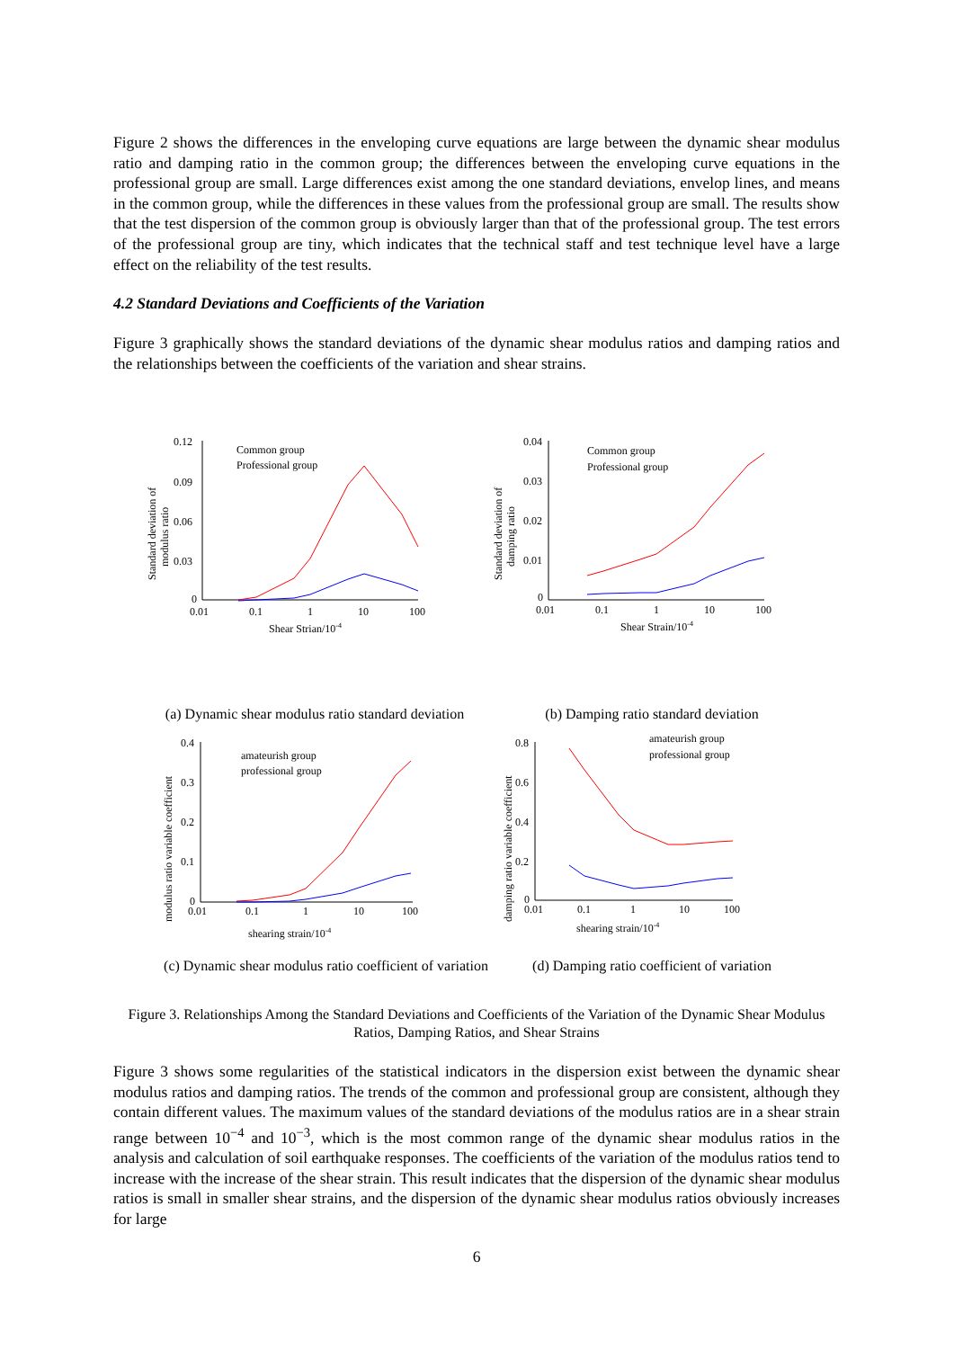Figure 2 shows the differences in the enveloping curve equations are large between the dynamic shear modulus ratio and damping ratio in the common group; the differences between the enveloping curve equations in the professional group are small. Large differences exist among the one standard deviations, envelop lines, and means in the common group, while the differences in these values from the professional group are small. The results show that the test dispersion of the common group is obviously larger than that of the professional group. The test errors of the professional group are tiny, which indicates that the technical staff and test technique level have a large effect on the reliability of the test results.
4.2 Standard Deviations and Coefficients of the Variation
Figure 3 graphically shows the standard deviations of the dynamic shear modulus ratios and damping ratios and the relationships between the coefficients of the variation and shear strains.
0.12
0.09
0.06
0.03
0
0.01
0.1
1
10
100
Shear Strian/10-4
Common group
Professional group
Standard deviation of
modulus ratio
0.04
0.03
0.02
0.01
0
0.01
0.1
1
10
100
Shear Strain/10-4
Common group
Professional group
Standard deviation of
damping ratio
(a) Dynamic shear modulus ratio standard deviation
(b) Damping ratio standard deviation
0.4
0.3
0.2
0.1
0
0.01
0.1
1
10
100
shearing strain/10-4
amateurish group
professional group
modulus ratio variable coefficient
0.8
0.6
0.4
0.2
0
0.01
0.1
1
10
100
shearing strain/10-4
amateurish group
professional group
damping ratio variable coefficient
(c) Dynamic shear modulus ratio coefficient of variation
(d) Damping ratio coefficient of variation
Figure 3. Relationships Among the Standard Deviations and Coefficients of the Variation of the Dynamic Shear Modulus Ratios, Damping Ratios, and Shear Strains
Figure 3 shows some regularities of the statistical indicators in the dispersion exist between the dynamic shear modulus ratios and damping ratios. The trends of the common and professional group are consistent, although they contain different values. The maximum values of the standard deviations of the modulus ratios are in a shear strain range between 10<sup>−4</sup> and 10<sup>−3</sup>, which is the most common range of the dynamic shear modulus ratios in the analysis and calculation of soil earthquake responses. The coefficients of the variation of the modulus ratios tend to increase with the increase of the shear strain. This result indicates that the dispersion of the dynamic shear modulus ratios is small in smaller shear strains, and the dispersion of the dynamic shear modulus ratios obviously increases for large
6